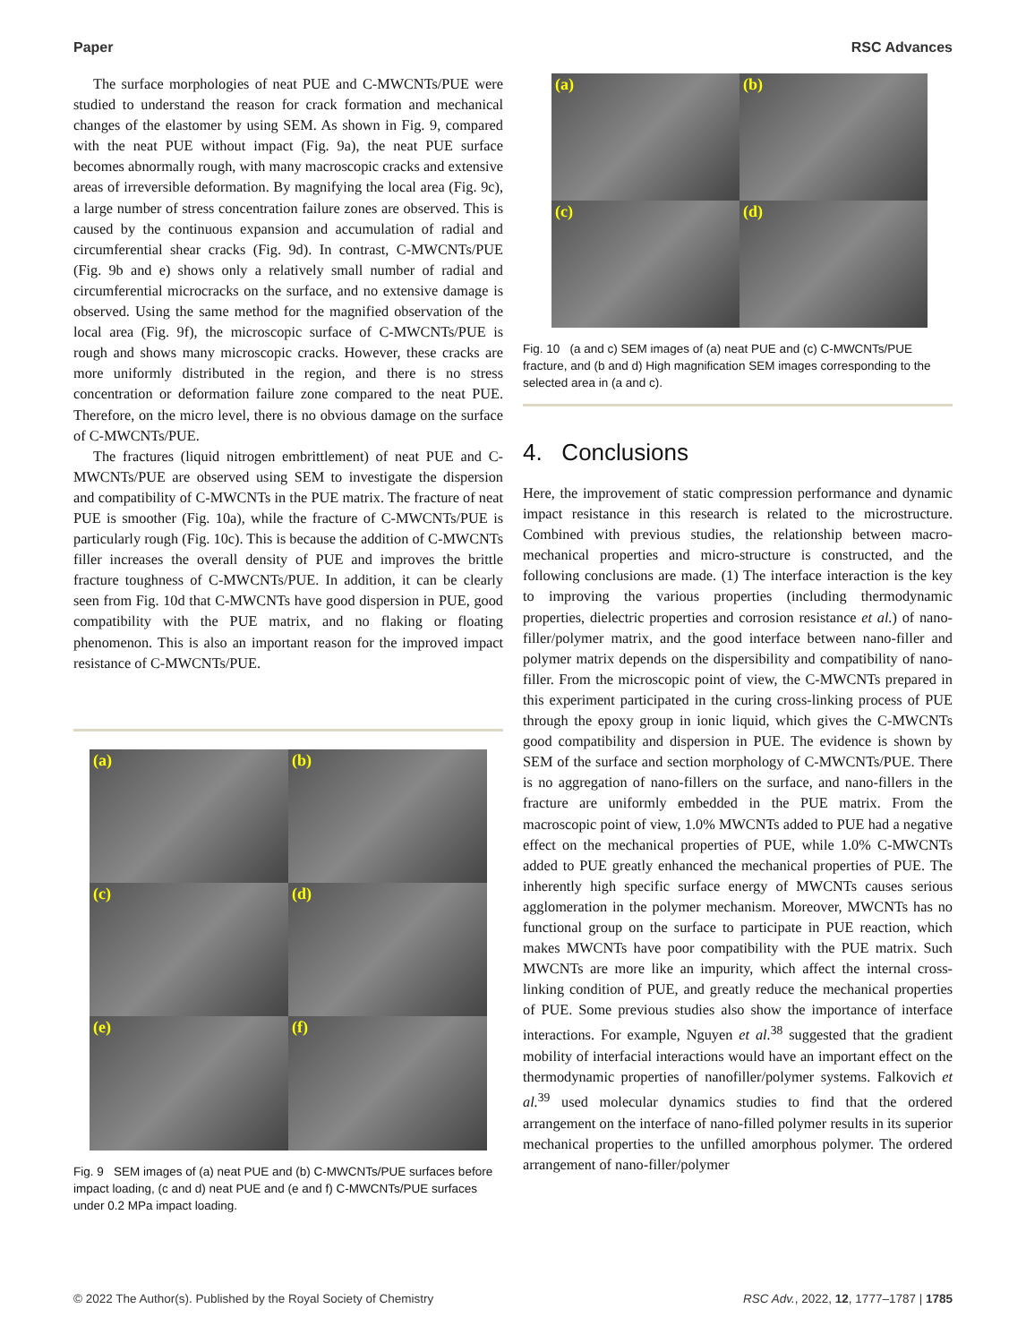Paper RSC Advances
The surface morphologies of neat PUE and C-MWCNTs/PUE were studied to understand the reason for crack formation and mechanical changes of the elastomer by using SEM. As shown in Fig. 9, compared with the neat PUE without impact (Fig. 9a), the neat PUE surface becomes abnormally rough, with many macroscopic cracks and extensive areas of irreversible deformation. By magnifying the local area (Fig. 9c), a large number of stress concentration failure zones are observed. This is caused by the continuous expansion and accumulation of radial and circumferential shear cracks (Fig. 9d). In contrast, C-MWCNTs/PUE (Fig. 9b and e) shows only a relatively small number of radial and circumferential microcracks on the surface, and no extensive damage is observed. Using the same method for the magnified observation of the local area (Fig. 9f), the microscopic surface of C-MWCNTs/PUE is rough and shows many microscopic cracks. However, these cracks are more uniformly distributed in the region, and there is no stress concentration or deformation failure zone compared to the neat PUE. Therefore, on the micro level, there is no obvious damage on the surface of C-MWCNTs/PUE.
The fractures (liquid nitrogen embrittlement) of neat PUE and C-MWCNTs/PUE are observed using SEM to investigate the dispersion and compatibility of C-MWCNTs in the PUE matrix. The fracture of neat PUE is smoother (Fig. 10a), while the fracture of C-MWCNTs/PUE is particularly rough (Fig. 10c). This is because the addition of C-MWCNTs filler increases the overall density of PUE and improves the brittle fracture toughness of C-MWCNTs/PUE. In addition, it can be clearly seen from Fig. 10d that C-MWCNTs have good dispersion in PUE, good compatibility with the PUE matrix, and no flaking or floating phenomenon. This is also an important reason for the improved impact resistance of C-MWCNTs/PUE.
(a)
(b)
(c)
(d)
(e)
(f)
Fig. 9 SEM images of (a) neat PUE and (b) C-MWCNTs/PUE surfaces before impact loading, (c and d) neat PUE and (e and f) C-MWCNTs/PUE surfaces under 0.2 MPa impact loading.
(a)
(b)
(c)
(d)
Fig. 10 (a and c) SEM images of (a) neat PUE and (c) C-MWCNTs/PUE fracture, and (b and d) High magnification SEM images corresponding to the selected area in (a and c).
4. Conclusions
Here, the improvement of static compression performance and dynamic impact resistance in this research is related to the microstructure. Combined with previous studies, the relationship between macro-mechanical properties and micro-structure is constructed, and the following conclusions are made. (1) The interface interaction is the key to improving the various properties (including thermodynamic properties, dielectric properties and corrosion resistance et al.) of nano-filler/polymer matrix, and the good interface between nano-filler and polymer matrix depends on the dispersibility and compatibility of nano-filler. From the microscopic point of view, the C-MWCNTs prepared in this experiment participated in the curing cross-linking process of PUE through the epoxy group in ionic liquid, which gives the C-MWCNTs good compatibility and dispersion in PUE. The evidence is shown by SEM of the surface and section morphology of C-MWCNTs/PUE. There is no aggregation of nano-fillers on the surface, and nano-fillers in the fracture are uniformly embedded in the PUE matrix. From the macroscopic point of view, 1.0% MWCNTs added to PUE had a negative effect on the mechanical properties of PUE, while 1.0% C-MWCNTs added to PUE greatly enhanced the mechanical properties of PUE. The inherently high specific surface energy of MWCNTs causes serious agglomeration in the polymer mechanism. Moreover, MWCNTs has no functional group on the surface to participate in PUE reaction, which makes MWCNTs have poor compatibility with the PUE matrix. Such MWCNTs are more like an impurity, which affect the internal cross-linking condition of PUE, and greatly reduce the mechanical properties of PUE. Some previous studies also show the importance of interface interactions. For example, Nguyen et al.<sup>38</sup> suggested that the gradient mobility of interfacial interactions would have an important effect on the thermodynamic properties of nanofiller/polymer systems. Falkovich et al.<sup>39</sup> used molecular dynamics studies to find that the ordered arrangement on the interface of nano-filled polymer results in its superior mechanical properties to the unfilled amorphous polymer. The ordered arrangement of nano-filler/polymer
© 2022 The Author(s). Published by the Royal Society of Chemistry RSC Adv., 2022, 12, 1777–1787 | 1785